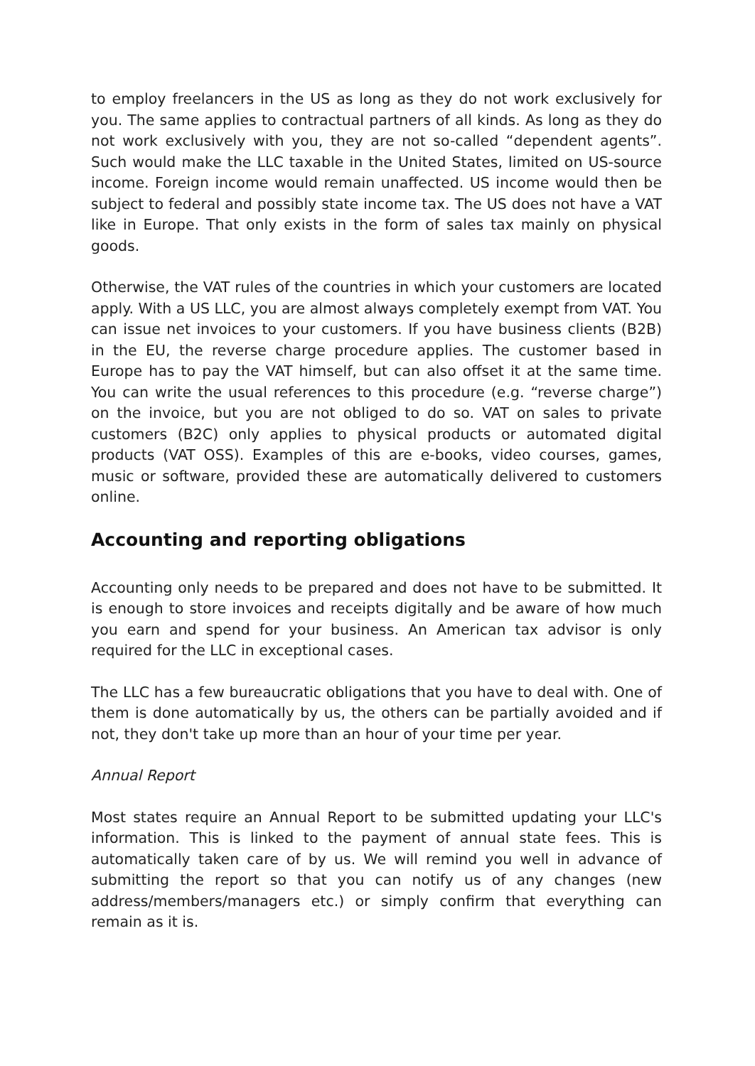to employ freelancers in the US as long as they do not work exclusively for you. The same applies to contractual partners of all kinds. As long as they do not work exclusively with you, they are not so-called “dependent agents”. Such would make the LLC taxable in the United States, limited on US-source income. Foreign income would remain unaffected. US income would then be subject to federal and possibly state income tax. The US does not have a VAT like in Europe. That only exists in the form of sales tax mainly on physical goods.
Otherwise, the VAT rules of the countries in which your customers are located apply. With a US LLC, you are almost always completely exempt from VAT. You can issue net invoices to your customers. If you have business clients (B2B) in the EU, the reverse charge procedure applies. The customer based in Europe has to pay the VAT himself, but can also offset it at the same time. You can write the usual references to this procedure (e.g. “reverse charge”) on the invoice, but you are not obliged to do so. VAT on sales to private customers (B2C) only applies to physical products or automated digital products (VAT OSS). Examples of this are e-books, video courses, games, music or software, provided these are automatically delivered to customers online.
Accounting and reporting obligations
Accounting only needs to be prepared and does not have to be submitted. It is enough to store invoices and receipts digitally and be aware of how much you earn and spend for your business. An American tax advisor is only required for the LLC in exceptional cases.
The LLC has a few bureaucratic obligations that you have to deal with. One of them is done automatically by us, the others can be partially avoided and if not, they don't take up more than an hour of your time per year.
Annual Report
Most states require an Annual Report to be submitted updating your LLC's information. This is linked to the payment of annual state fees. This is automatically taken care of by us. We will remind you well in advance of submitting the report so that you can notify us of any changes (new address/members/managers etc.) or simply confirm that everything can remain as it is.